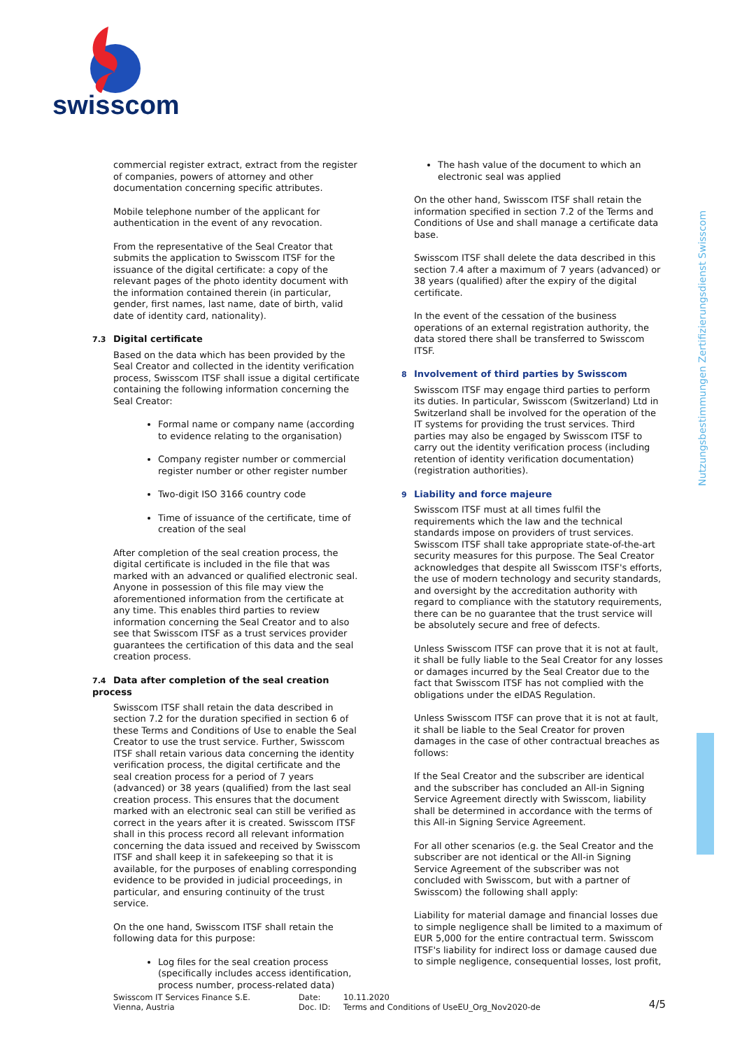swisscom
commercial register extract, extract from the register of companies, powers of attorney and other documentation concerning specific attributes.
Mobile telephone number of the applicant for authentication in the event of any revocation.
From the representative of the Seal Creator that submits the application to Swisscom ITSF for the issuance of the digital certificate: a copy of the relevant pages of the photo identity document with the information contained therein (in particular, gender, first names, last name, date of birth, valid date of identity card, nationality).
7.3 Digital certificate
Based on the data which has been provided by the Seal Creator and collected in the identity verification process, Swisscom ITSF shall issue a digital certificate containing the following information concerning the Seal Creator:
Formal name or company name (according to evidence relating to the organisation)
Company register number or commercial register number or other register number
Two-digit ISO 3166 country code
Time of issuance of the certificate, time of creation of the seal
After completion of the seal creation process, the digital certificate is included in the file that was marked with an advanced or qualified electronic seal. Anyone in possession of this file may view the aforementioned information from the certificate at any time. This enables third parties to review information concerning the Seal Creator and to also see that Swisscom ITSF as a trust services provider guarantees the certification of this data and the seal creation process.
7.4 Data after completion of the seal creation process
Swisscom ITSF shall retain the data described in section 7.2 for the duration specified in section 6 of these Terms and Conditions of Use to enable the Seal Creator to use the trust service. Further, Swisscom ITSF shall retain various data concerning the identity verification process, the digital certificate and the seal creation process for a period of 7 years (advanced) or 38 years (qualified) from the last seal creation process. This ensures that the document marked with an electronic seal can still be verified as correct in the years after it is created. Swisscom ITSF shall in this process record all relevant information concerning the data issued and received by Swisscom ITSF and shall keep it in safekeeping so that it is available, for the purposes of enabling corresponding evidence to be provided in judicial proceedings, in particular, and ensuring continuity of the trust service.
On the one hand, Swisscom ITSF shall retain the following data for this purpose:
Log files for the seal creation process (specifically includes access identification, process number, process-related data)
The hash value of the document to which an electronic seal was applied
On the other hand, Swisscom ITSF shall retain the information specified in section 7.2 of the Terms and Conditions of Use and shall manage a certificate data base.
Swisscom ITSF shall delete the data described in this section 7.4 after a maximum of 7 years (advanced) or 38 years (qualified) after the expiry of the digital certificate.
In the event of the cessation of the business operations of an external registration authority, the data stored there shall be transferred to Swisscom ITSF.
8 Involvement of third parties by Swisscom
Swisscom ITSF may engage third parties to perform its duties. In particular, Swisscom (Switzerland) Ltd in Switzerland shall be involved for the operation of the IT systems for providing the trust services. Third parties may also be engaged by Swisscom ITSF to carry out the identity verification process (including retention of identity verification documentation) (registration authorities).
9 Liability and force majeure
Swisscom ITSF must at all times fulfil the requirements which the law and the technical standards impose on providers of trust services. Swisscom ITSF shall take appropriate state-of-the-art security measures for this purpose. The Seal Creator acknowledges that despite all Swisscom ITSF's efforts, the use of modern technology and security standards, and oversight by the accreditation authority with regard to compliance with the statutory requirements, there can be no guarantee that the trust service will be absolutely secure and free of defects.
Unless Swisscom ITSF can prove that it is not at fault, it shall be fully liable to the Seal Creator for any losses or damages incurred by the Seal Creator due to the fact that Swisscom ITSF has not complied with the obligations under the eIDAS Regulation.
Unless Swisscom ITSF can prove that it is not at fault, it shall be liable to the Seal Creator for proven damages in the case of other contractual breaches as follows:
If the Seal Creator and the subscriber are identical and the subscriber has concluded an All-in Signing Service Agreement directly with Swisscom, liability shall be determined in accordance with the terms of this All-in Signing Service Agreement.
For all other scenarios (e.g. the Seal Creator and the subscriber are not identical or the All-in Signing Service Agreement of the subscriber was not concluded with Swisscom, but with a partner of Swisscom) the following shall apply:
Liability for material damage and financial losses due to simple negligence shall be limited to a maximum of EUR 5,000 for the entire contractual term. Swisscom ITSF's liability for indirect loss or damage caused due to simple negligence, consequential losses, lost profit,
Nutzungsbestimmungen Zertifizierungsdienst Swisscom
Swisscom IT Services Finance S.E.
Vienna, Austria
Date:
Doc. ID:
10.11.2020
Terms and Conditions of UseEU_Org_Nov2020-de
4/5